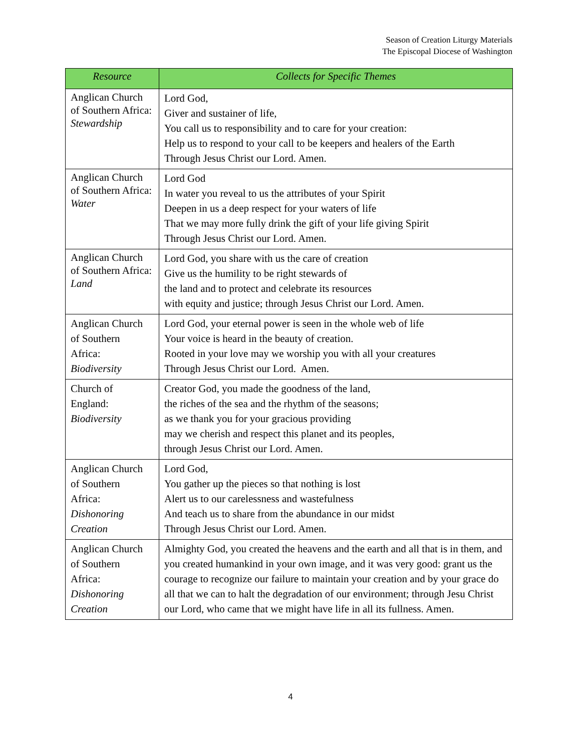Season of Creation Liturgy Materials
The Episcopal Diocese of Washington
| Resource | Collects for Specific Themes |
| --- | --- |
| Anglican Church of Southern Africa: Stewardship | Lord God, Giver and sustainer of life, You call us to responsibility and to care for your creation: Help us to respond to your call to be keepers and healers of the Earth Through Jesus Christ our Lord. Amen. |
| Anglican Church of Southern Africa: Water | Lord God In water you reveal to us the attributes of your Spirit Deepen in us a deep respect for your waters of life That we may more fully drink the gift of your life giving Spirit Through Jesus Christ our Lord. Amen. |
| Anglican Church of Southern Africa: Land | Lord God, you share with us the care of creation Give us the humility to be right stewards of the land and to protect and celebrate its resources with equity and justice; through Jesus Christ our Lord. Amen. |
| Anglican Church of Southern Africa: Biodiversity | Lord God, your eternal power is seen in the whole web of life Your voice is heard in the beauty of creation. Rooted in your love may we worship you with all your creatures Through Jesus Christ our Lord. Amen. |
| Church of England: Biodiversity | Creator God, you made the goodness of the land, the riches of the sea and the rhythm of the seasons; as we thank you for your gracious providing may we cherish and respect this planet and its peoples, through Jesus Christ our Lord. Amen. |
| Anglican Church of Southern Africa: Dishonoring Creation | Lord God, You gather up the pieces so that nothing is lost Alert us to our carelessness and wastefulness And teach us to share from the abundance in our midst Through Jesus Christ our Lord. Amen. |
| Anglican Church of Southern Africa: Dishonoring Creation | Almighty God, you created the heavens and the earth and all that is in them, and you created humankind in your own image, and it was very good: grant us the courage to recognize our failure to maintain your creation and by your grace do all that we can to halt the degradation of our environment; through Jesu Christ our Lord, who came that we might have life in all its fullness. Amen. |
4